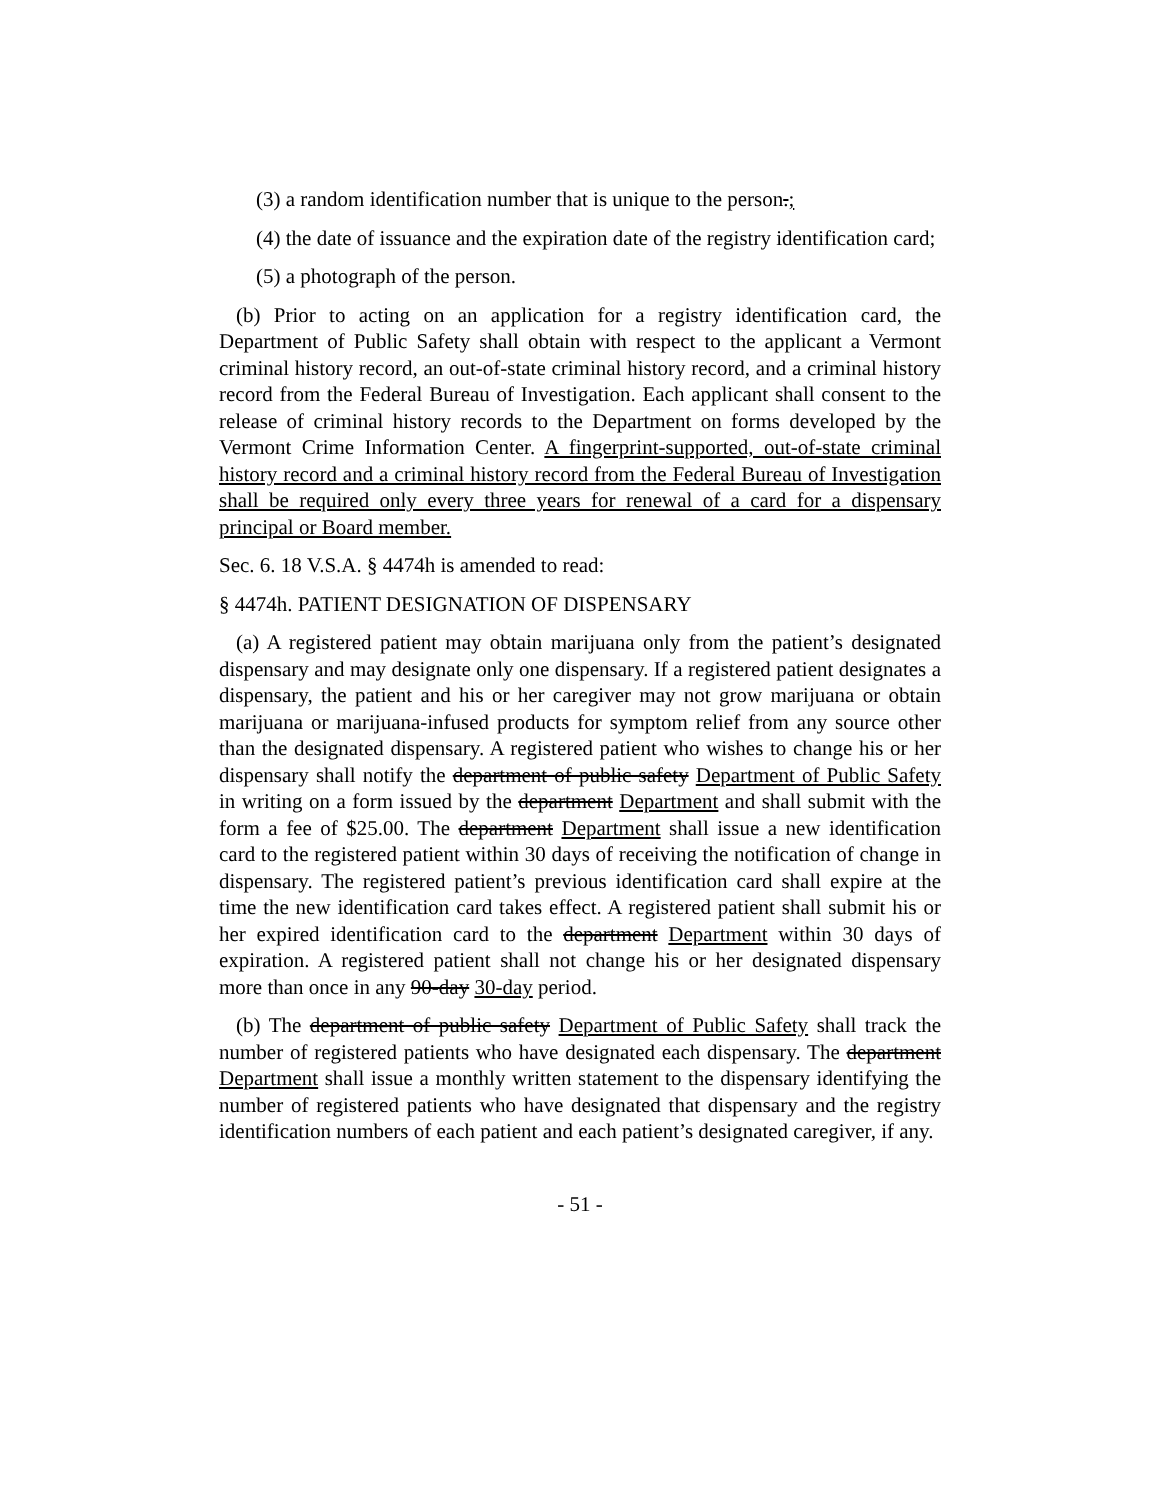(3) a random identification number that is unique to the person.;
(4) the date of issuance and the expiration date of the registry identification card;
(5) a photograph of the person.
(b) Prior to acting on an application for a registry identification card, the Department of Public Safety shall obtain with respect to the applicant a Vermont criminal history record, an out-of-state criminal history record, and a criminal history record from the Federal Bureau of Investigation. Each applicant shall consent to the release of criminal history records to the Department on forms developed by the Vermont Crime Information Center. A fingerprint-supported, out-of-state criminal history record and a criminal history record from the Federal Bureau of Investigation shall be required only every three years for renewal of a card for a dispensary principal or Board member.
Sec. 6. 18 V.S.A. § 4474h is amended to read:
§ 4474h. PATIENT DESIGNATION OF DISPENSARY
(a) A registered patient may obtain marijuana only from the patient’s designated dispensary and may designate only one dispensary. If a registered patient designates a dispensary, the patient and his or her caregiver may not grow marijuana or obtain marijuana or marijuana-infused products for symptom relief from any source other than the designated dispensary. A registered patient who wishes to change his or her dispensary shall notify the department of public safety Department of Public Safety in writing on a form issued by the department Department and shall submit with the form a fee of $25.00. The department Department shall issue a new identification card to the registered patient within 30 days of receiving the notification of change in dispensary. The registered patient’s previous identification card shall expire at the time the new identification card takes effect. A registered patient shall submit his or her expired identification card to the department Department within 30 days of expiration. A registered patient shall not change his or her designated dispensary more than once in any 90-day 30-day period.
(b) The department of public safety Department of Public Safety shall track the number of registered patients who have designated each dispensary. The department Department shall issue a monthly written statement to the dispensary identifying the number of registered patients who have designated that dispensary and the registry identification numbers of each patient and each patient’s designated caregiver, if any.
- 51 -